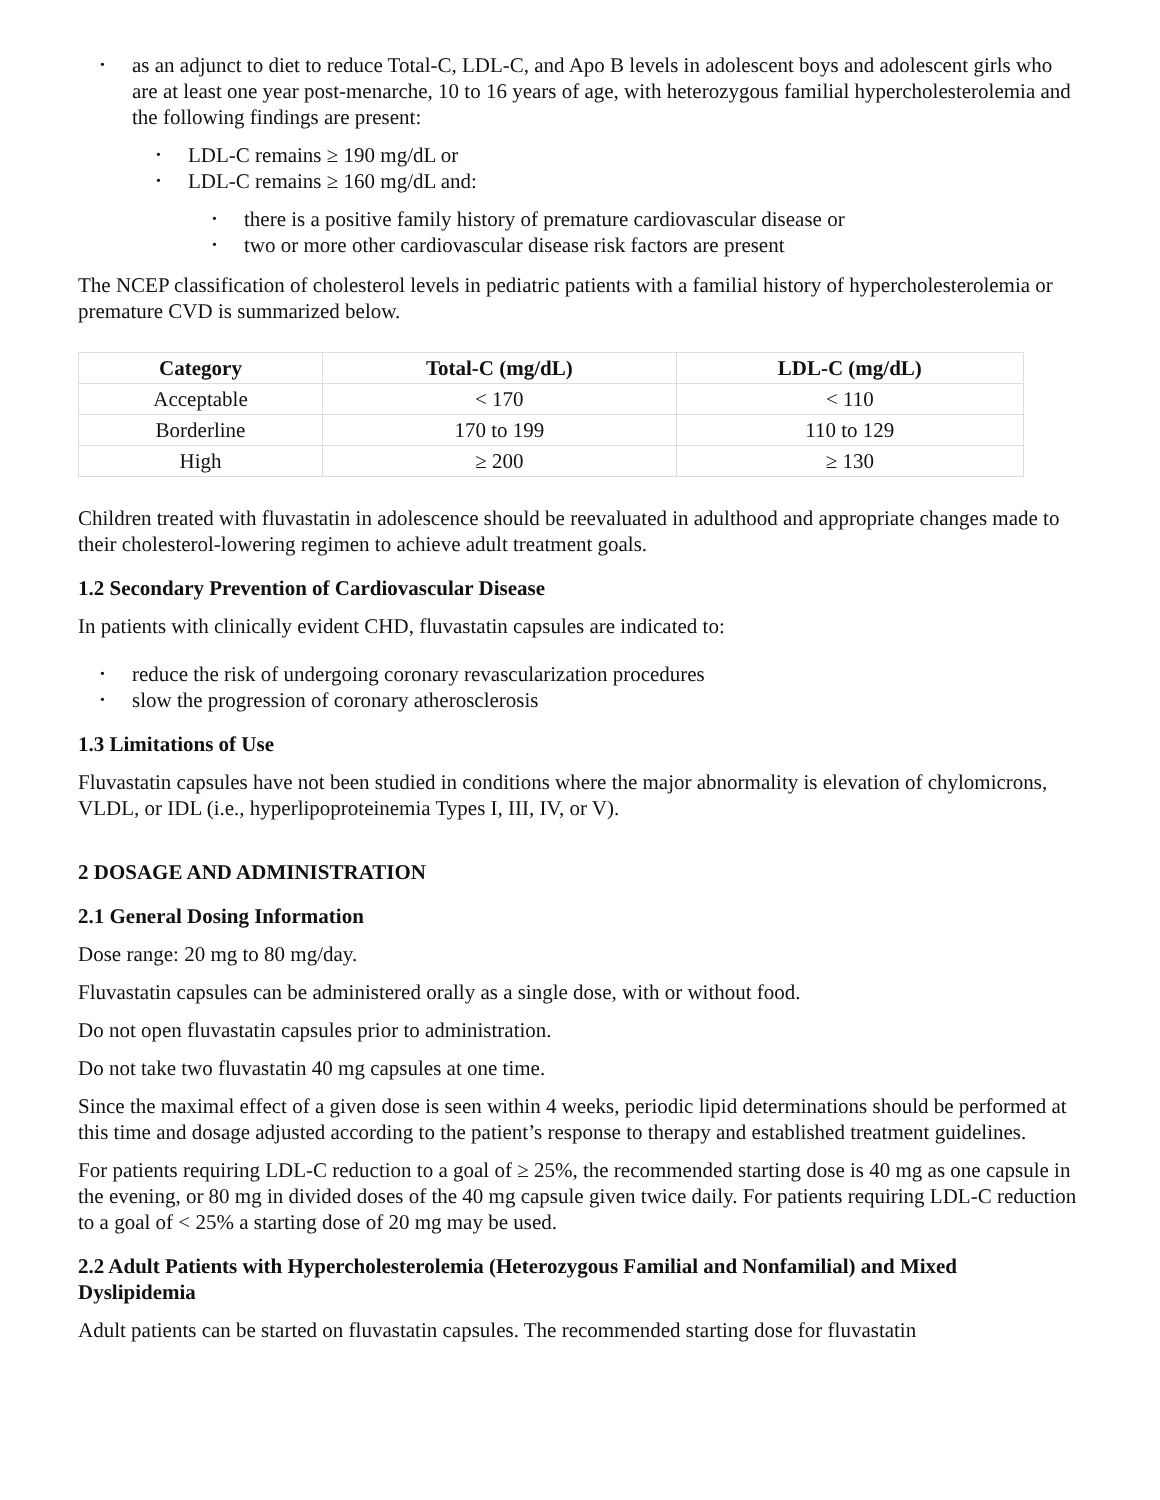• as an adjunct to diet to reduce Total-C, LDL-C, and Apo B levels in adolescent boys and adolescent girls who are at least one year post-menarche, 10 to 16 years of age, with heterozygous familial hypercholesterolemia and the following findings are present:
• LDL-C remains ≥ 190 mg/dL or
• LDL-C remains ≥ 160 mg/dL and:
• there is a positive family history of premature cardiovascular disease or
• two or more other cardiovascular disease risk factors are present
The NCEP classification of cholesterol levels in pediatric patients with a familial history of hypercholesterolemia or premature CVD is summarized below.
| Category | Total-C (mg/dL) | LDL-C (mg/dL) |
| --- | --- | --- |
| Acceptable | < 170 | < 110 |
| Borderline | 170 to 199 | 110 to 129 |
| High | ≥ 200 | ≥ 130 |
Children treated with fluvastatin in adolescence should be reevaluated in adulthood and appropriate changes made to their cholesterol-lowering regimen to achieve adult treatment goals.
1.2 Secondary Prevention of Cardiovascular Disease
In patients with clinically evident CHD, fluvastatin capsules are indicated to:
• reduce the risk of undergoing coronary revascularization procedures
• slow the progression of coronary atherosclerosis
1.3 Limitations of Use
Fluvastatin capsules have not been studied in conditions where the major abnormality is elevation of chylomicrons, VLDL, or IDL (i.e., hyperlipoproteinemia Types I, III, IV, or V).
2 DOSAGE AND ADMINISTRATION
2.1 General Dosing Information
Dose range: 20 mg to 80 mg/day.
Fluvastatin capsules can be administered orally as a single dose, with or without food.
Do not open fluvastatin capsules prior to administration.
Do not take two fluvastatin 40 mg capsules at one time.
Since the maximal effect of a given dose is seen within 4 weeks, periodic lipid determinations should be performed at this time and dosage adjusted according to the patient’s response to therapy and established treatment guidelines.
For patients requiring LDL-C reduction to a goal of ≥ 25%, the recommended starting dose is 40 mg as one capsule in the evening, or 80 mg in divided doses of the 40 mg capsule given twice daily. For patients requiring LDL-C reduction to a goal of < 25% a starting dose of 20 mg may be used.
2.2 Adult Patients with Hypercholesterolemia (Heterozygous Familial and Nonfamilial) and Mixed Dyslipidemia
Adult patients can be started on fluvastatin capsules. The recommended starting dose for fluvastatin